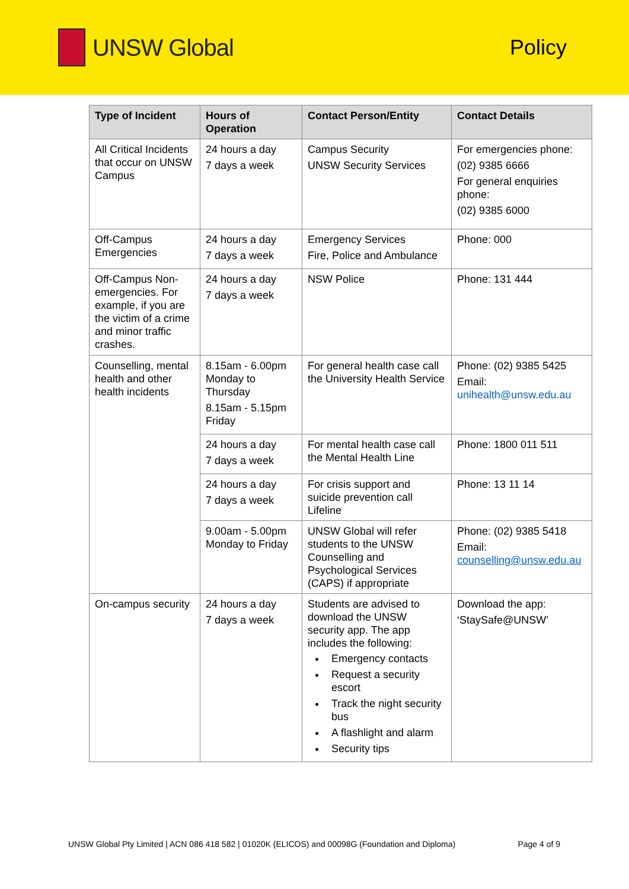UNSW Global Policy
| Type of Incident | Hours of Operation | Contact Person/Entity | Contact Details |
| --- | --- | --- | --- |
| All Critical Incidents that occur on UNSW Campus | 24 hours a day 7 days a week | Campus Security UNSW Security Services | For emergencies phone: (02) 9385 6666 For general enquiries phone: (02) 9385 6000 |
| Off-Campus Emergencies | 24 hours a day 7 days a week | Emergency Services Fire, Police and Ambulance | Phone: 000 |
| Off-Campus Non-emergencies. For example, if you are the victim of a crime and minor traffic crashes. | 24 hours a day 7 days a week | NSW Police | Phone: 131 444 |
| Counselling, mental health and other health incidents | 8.15am - 6.00pm Monday to Thursday 8.15am - 5.15pm Friday | For general health case call the University Health Service | Phone: (02) 9385 5425 Email: unihealth@unsw.edu.au |
| | 24 hours a day 7 days a week | For mental health case call the Mental Health Line | Phone: 1800 011 511 |
| | 24 hours a day 7 days a week | For crisis support and suicide prevention call Lifeline | Phone: 13 11 14 |
| | 9.00am - 5.00pm Monday to Friday | UNSW Global will refer students to the UNSW Counselling and Psychological Services (CAPS) if appropriate | Phone: (02) 9385 5418 Email: counselling@unsw.edu.au |
| On-campus security | 24 hours a day 7 days a week | Students are advised to download the UNSW security app. The app includes the following: Emergency contacts Request a security escort Track the night security bus A flashlight and alarm Security tips | Download the app: ‘StaySafe@UNSW’ |
UNSW Global Pty Limited | ACN 086 418 582 | 01020K (ELICOS) and 00098G (Foundation and Diploma) Page 4 of 9